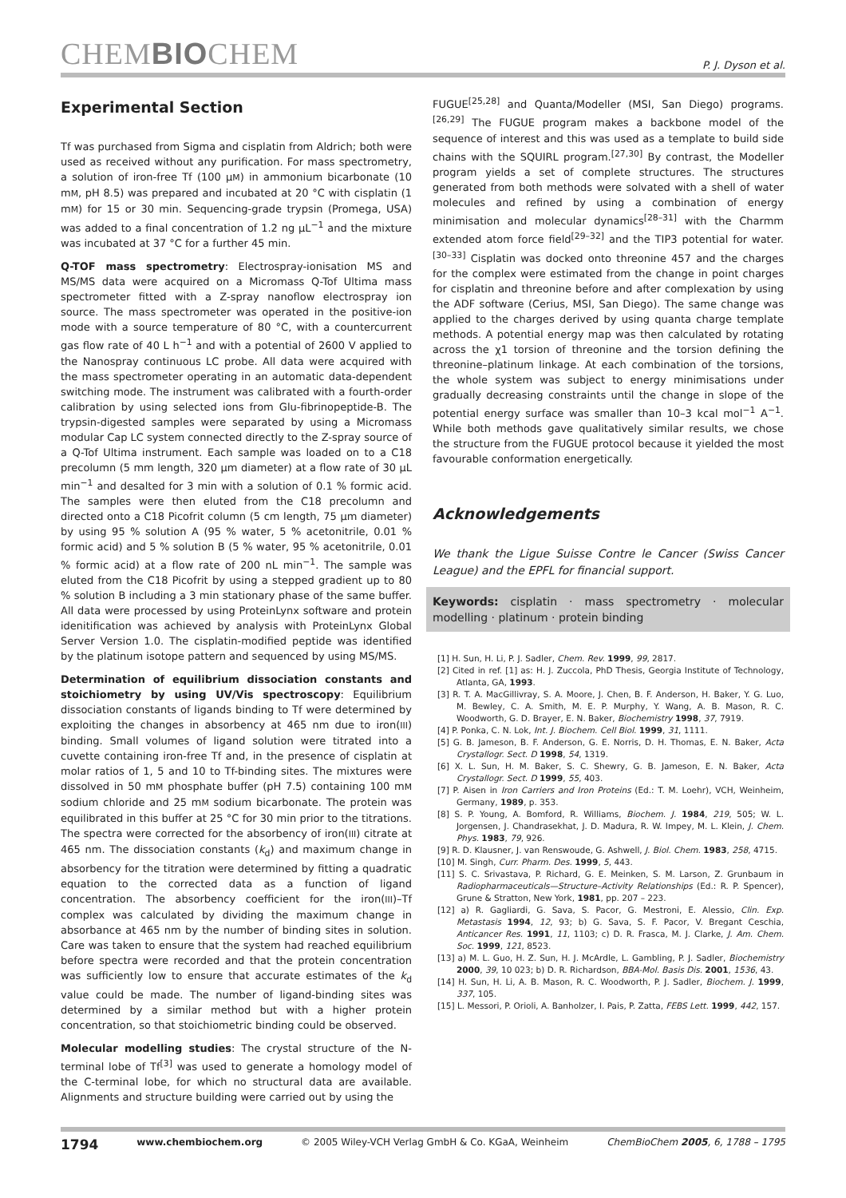CHEMBIOCHEM
P. J. Dyson et al.
Experimental Section
Tf was purchased from Sigma and cisplatin from Aldrich; both were used as received without any purification. For mass spectrometry, a solution of iron-free Tf (100 µM) in ammonium bicarbonate (10 mM, pH 8.5) was prepared and incubated at 20 °C with cisplatin (1 mM) for 15 or 30 min. Sequencing-grade trypsin (Promega, USA) was added to a final concentration of 1.2 ng µL<sup>−1</sup> and the mixture was incubated at 37 °C for a further 45 min.
Q-TOF mass spectrometry: Electrospray-ionisation MS and MS/MS data were acquired on a Micromass Q-Tof Ultima mass spectrometer fitted with a Z-spray nanoflow electrospray ion source. The mass spectrometer was operated in the positive-ion mode with a source temperature of 80 °C, with a countercurrent gas flow rate of 40 L h<sup>−1</sup> and with a potential of 2600 V applied to the Nanospray continuous LC probe. All data were acquired with the mass spectrometer operating in an automatic data-dependent switching mode. The instrument was calibrated with a fourth-order calibration by using selected ions from Glu-fibrinopeptide-B. The trypsin-digested samples were separated by using a Micromass modular Cap LC system connected directly to the Z-spray source of a Q-Tof Ultima instrument. Each sample was loaded on to a C18 precolumn (5 mm length, 320 µm diameter) at a flow rate of 30 µL min<sup>−1</sup> and desalted for 3 min with a solution of 0.1 % formic acid. The samples were then eluted from the C18 precolumn and directed onto a C18 Picofrit column (5 cm length, 75 µm diameter) by using 95 % solution A (95 % water, 5 % acetonitrile, 0.01 % formic acid) and 5 % solution B (5 % water, 95 % acetonitrile, 0.01 % formic acid) at a flow rate of 200 nL min<sup>−1</sup>. The sample was eluted from the C18 Picofrit by using a stepped gradient up to 80 % solution B including a 3 min stationary phase of the same buffer. All data were processed by using ProteinLynx software and protein idenitification was achieved by analysis with ProteinLynx Global Server Version 1.0. The cisplatin-modified peptide was identified by the platinum isotope pattern and sequenced by using MS/MS.
Determination of equilibrium dissociation constants and stoichiometry by using UV/Vis spectroscopy: Equilibrium dissociation constants of ligands binding to Tf were determined by exploiting the changes in absorbency at 465 nm due to iron(III) binding. Small volumes of ligand solution were titrated into a cuvette containing iron-free Tf and, in the presence of cisplatin at molar ratios of 1, 5 and 10 to Tf-binding sites. The mixtures were dissolved in 50 mM phosphate buffer (pH 7.5) containing 100 mM sodium chloride and 25 mM sodium bicarbonate. The protein was equilibrated in this buffer at 25 °C for 30 min prior to the titrations. The spectra were corrected for the absorbency of iron(III) citrate at 465 nm. The dissociation constants (k<sub>d</sub>) and maximum change in absorbency for the titration were determined by fitting a quadratic equation to the corrected data as a function of ligand concentration. The absorbency coefficient for the iron(III)–Tf complex was calculated by dividing the maximum change in absorbance at 465 nm by the number of binding sites in solution. Care was taken to ensure that the system had reached equilibrium before spectra were recorded and that the protein concentration was sufficiently low to ensure that accurate estimates of the k<sub>d</sub> value could be made. The number of ligand-binding sites was determined by a similar method but with a higher protein concentration, so that stoichiometric binding could be observed.
Molecular modelling studies: The crystal structure of the N-terminal lobe of Tf<sup>[3]</sup> was used to generate a homology model of the C-terminal lobe, for which no structural data are available. Alignments and structure building were carried out by using the
FUGUE<sup>[25,28]</sup> and Quanta/Modeller (MSI, San Diego) programs.<sup>[26,29]</sup> The FUGUE program makes a backbone model of the sequence of interest and this was used as a template to build side chains with the SQUIRL program.<sup>[27,30]</sup> By contrast, the Modeller program yields a set of complete structures. The structures generated from both methods were solvated with a shell of water molecules and refined by using a combination of energy minimisation and molecular dynamics<sup>[28–31]</sup> with the Charmm extended atom force field<sup>[29–32]</sup> and the TIP3 potential for water.<sup>[30–33]</sup> Cisplatin was docked onto threonine 457 and the charges for the complex were estimated from the change in point charges for cisplatin and threonine before and after complexation by using the ADF software (Cerius, MSI, San Diego). The same change was applied to the charges derived by using quanta charge template methods. A potential energy map was then calculated by rotating across the χ1 torsion of threonine and the torsion defining the threonine–platinum linkage. At each combination of the torsions, the whole system was subject to energy minimisations under gradually decreasing constraints until the change in slope of the potential energy surface was smaller than 10–3 kcal mol<sup>−1</sup> A<sup>−1</sup>. While both methods gave qualitatively similar results, we chose the structure from the FUGUE protocol because it yielded the most favourable conformation energetically.
Acknowledgements
We thank the Ligue Suisse Contre le Cancer (Swiss Cancer League) and the EPFL for financial support.
Keywords: cisplatin · mass spectrometry · molecular modelling · platinum · protein binding
[1] H. Sun, H. Li, P. J. Sadler, Chem. Rev. 1999, 99, 2817.
[2] Cited in ref. [1] as: H. J. Zuccola, PhD Thesis, Georgia Institute of Technology, Atlanta, GA, 1993.
[3] R. T. A. MacGillivray, S. A. Moore, J. Chen, B. F. Anderson, H. Baker, Y. G. Luo, M. Bewley, C. A. Smith, M. E. P. Murphy, Y. Wang, A. B. Mason, R. C. Woodworth, G. D. Brayer, E. N. Baker, Biochemistry 1998, 37, 7919.
[4] P. Ponka, C. N. Lok, Int. J. Biochem. Cell Biol. 1999, 31, 1111.
[5] G. B. Jameson, B. F. Anderson, G. E. Norris, D. H. Thomas, E. N. Baker, Acta Crystallogr. Sect. D 1998, 54, 1319.
[6] X. L. Sun, H. M. Baker, S. C. Shewry, G. B. Jameson, E. N. Baker, Acta Crystallogr. Sect. D 1999, 55, 403.
[7] P. Aisen in Iron Carriers and Iron Proteins (Ed.: T. M. Loehr), VCH, Weinheim, Germany, 1989, p. 353.
[8] S. P. Young, A. Bomford, R. Williams, Biochem. J. 1984, 219, 505; W. L. Jorgensen, J. Chandrasekhat, J. D. Madura, R. W. Impey, M. L. Klein, J. Chem. Phys. 1983, 79, 926.
[9] R. D. Klausner, J. van Renswoude, G. Ashwell, J. Biol. Chem. 1983, 258, 4715.
[10] M. Singh, Curr. Pharm. Des. 1999, 5, 443.
[11] S. C. Srivastava, P. Richard, G. E. Meinken, S. M. Larson, Z. Grunbaum in Radiopharmaceuticals—Structure–Activity Relationships (Ed.: R. P. Spencer), Grune & Stratton, New York, 1981, pp. 207 – 223.
[12] a) R. Gagliardi, G. Sava, S. Pacor, G. Mestroni, E. Alessio, Clin. Exp. Metastasis 1994, 12, 93; b) G. Sava, S. F. Pacor, V. Bregant Ceschia, Anticancer Res. 1991, 11, 1103; c) D. R. Frasca, M. J. Clarke, J. Am. Chem. Soc. 1999, 121, 8523.
[13] a) M. L. Guo, H. Z. Sun, H. J. McArdle, L. Gambling, P. J. Sadler, Biochemistry 2000, 39, 10 023; b) D. R. Richardson, BBA-Mol. Basis Dis. 2001, 1536, 43.
[14] H. Sun, H. Li, A. B. Mason, R. C. Woodworth, P. J. Sadler, Biochem. J. 1999, 337, 105.
[15] L. Messori, P. Orioli, A. Banholzer, I. Pais, P. Zatta, FEBS Lett. 1999, 442, 157.
1794 www.chembiochem.org © 2005 Wiley-VCH Verlag GmbH & Co. KGaA, Weinheim ChemBioChem 2005, 6, 1788 – 1795